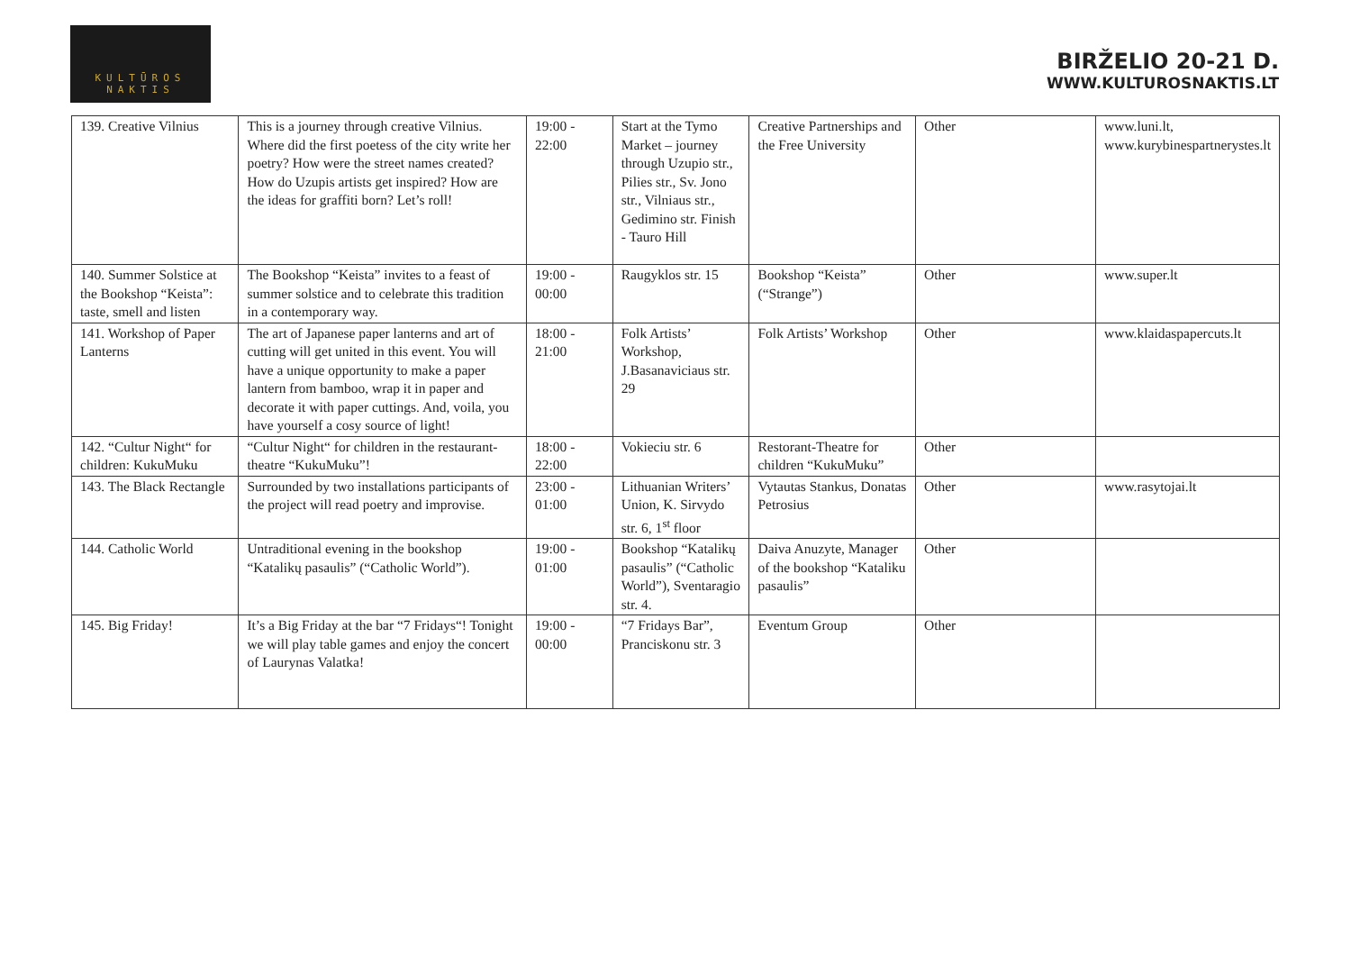KULTŪROS
NAKTIS
BIRŽELIO 20-21 D.
WWW.KULTUROSNAKTIS.LT
| 139. Creative Vilnius | This is a journey through creative Vilnius. Where did the first poetess of the city write her poetry? How were the street names created? How do Uzupis artists get inspired? How are the ideas for graffiti born? Let’s roll! | 19:00 - 22:00 | Start at the Tymo Market – journey through Uzupio str., Pilies str., Sv. Jono str., Vilniaus str., Gedimino str. Finish - Tauro Hill | Creative Partnerships and the Free University | Other | www.luni.lt, www.kurybinespartnerystes.lt |
| 140. Summer Solstice at the Bookshop “Keista”: taste, smell and listen | The Bookshop “Keista” invites to a feast of summer solstice and to celebrate this tradition in a contemporary way. | 19:00 - 00:00 | Raugyklos str. 15 | Bookshop “Keista” (“Strange”) | Other | www.super.lt |
| 141. Workshop of Paper Lanterns | The art of Japanese paper lanterns and art of cutting will get united in this event. You will have a unique opportunity to make a paper lantern from bamboo, wrap it in paper and decorate it with paper cuttings. And, voila, you have yourself a cosy source of light! | 18:00 - 21:00 | Folk Artists’ Workshop, J.Basanaviciaus str. 29 | Folk Artists’ Workshop | Other | www.klaidaspapercuts.lt |
| 142. “Cultur Night“ for children: KukuMuku | “Cultur Night“ for children in the restaurant-theatre “KukuMuku”! | 18:00 - 22:00 | Vokieciu str. 6 | Restorant-Theatre for children “KukuMuku” | Other | |
| 143. The Black Rectangle | Surrounded by two installations participants of the project will read poetry and improvise. | 23:00 - 01:00 | Lithuanian Writers’ Union, K. Sirvydo str. 6, 1<sup>st</sup> floor | Vytautas Stankus, Donatas Petrosius | Other | www.rasytojai.lt |
| 144. Catholic World | Untraditional evening in the bookshop “Katalikų pasaulis” (“Catholic World”). | 19:00 - 01:00 | Bookshop “Katalikų pasaulis” (“Catholic World”), Sventaragio str. 4. | Daiva Anuzyte, Manager of the bookshop “Kataliku pasaulis” | Other | |
| 145. Big Friday! | It’s a Big Friday at the bar “7 Fridays“! Tonight we will play table games and enjoy the concert of Laurynas Valatka! | 19:00 - 00:00 | “7 Fridays Bar”, Pranciskonu str. 3 | Eventum Group | Other | |